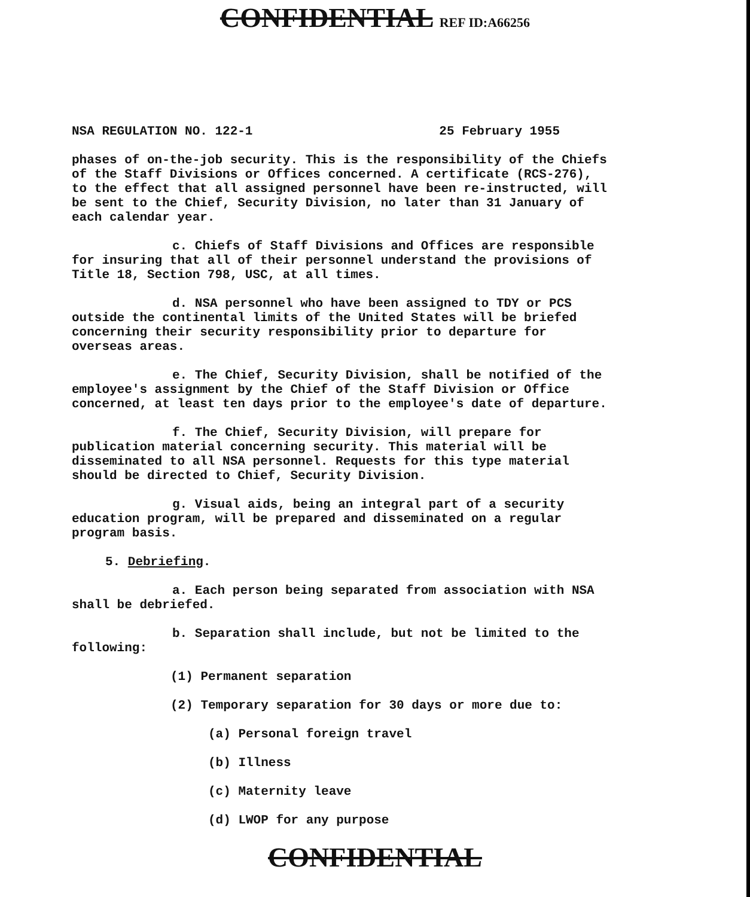CONFIDENTIAL REF ID:A66256
NSA REGULATION NO. 122-1 25 February 1955
phases of on-the-job security. This is the responsibility of the Chiefs of the Staff Divisions or Offices concerned. A certificate (RCS-276), to the effect that all assigned personnel have been re-instructed, will be sent to the Chief, Security Division, no later than 31 January of each calendar year.
c. Chiefs of Staff Divisions and Offices are responsible for insuring that all of their personnel understand the provisions of Title 18, Section 798, USC, at all times.
d. NSA personnel who have been assigned to TDY or PCS outside the continental limits of the United States will be briefed concerning their security responsibility prior to departure for overseas areas.
e. The Chief, Security Division, shall be notified of the employee's assignment by the Chief of the Staff Division or Office concerned, at least ten days prior to the employee's date of departure.
f. The Chief, Security Division, will prepare for publication material concerning security. This material will be disseminated to all NSA personnel. Requests for this type material should be directed to Chief, Security Division.
g. Visual aids, being an integral part of a security education program, will be prepared and disseminated on a regular program basis.
5. Debriefing.
a. Each person being separated from association with NSA shall be debriefed.
b. Separation shall include, but not be limited to the following:
(1) Permanent separation
(2) Temporary separation for 30 days or more due to:
(a) Personal foreign travel
(b) Illness
(c) Maternity leave
(d) LWOP for any purpose
CONFIDENTIAL